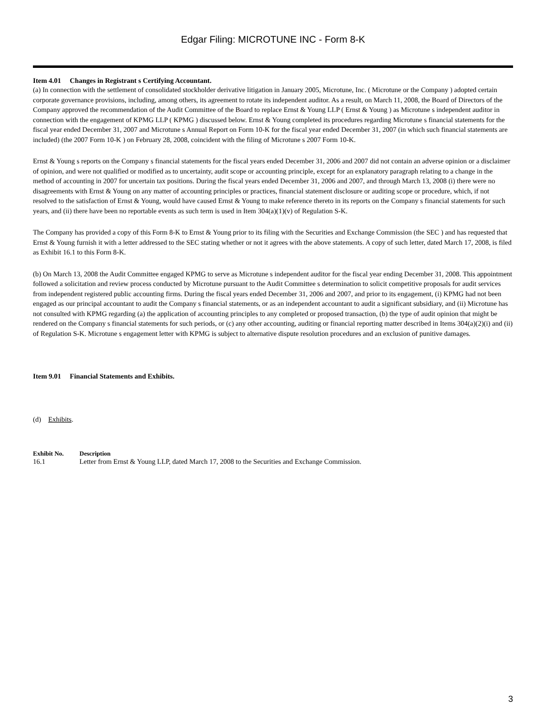Edgar Filing: MICROTUNE INC - Form 8-K
Item 4.01 Changes in Registrant s Certifying Accountant.
(a) In connection with the settlement of consolidated stockholder derivative litigation in January 2005, Microtune, Inc. ( Microtune or the Company ) adopted certain corporate governance provisions, including, among others, its agreement to rotate its independent auditor. As a result, on March 11, 2008, the Board of Directors of the Company approved the recommendation of the Audit Committee of the Board to replace Ernst & Young LLP ( Ernst & Young ) as Microtune s independent auditor in connection with the engagement of KPMG LLP ( KPMG ) discussed below. Ernst & Young completed its procedures regarding Microtune s financial statements for the fiscal year ended December 31, 2007 and Microtune s Annual Report on Form 10-K for the fiscal year ended December 31, 2007 (in which such financial statements are included) (the 2007 Form 10-K ) on February 28, 2008, coincident with the filing of Microtune s 2007 Form 10-K.
Ernst & Young s reports on the Company s financial statements for the fiscal years ended December 31, 2006 and 2007 did not contain an adverse opinion or a disclaimer of opinion, and were not qualified or modified as to uncertainty, audit scope or accounting principle, except for an explanatory paragraph relating to a change in the method of accounting in 2007 for uncertain tax positions. During the fiscal years ended December 31, 2006 and 2007, and through March 13, 2008 (i) there were no disagreements with Ernst & Young on any matter of accounting principles or practices, financial statement disclosure or auditing scope or procedure, which, if not resolved to the satisfaction of Ernst & Young, would have caused Ernst & Young to make reference thereto in its reports on the Company s financial statements for such years, and (ii) there have been no reportable events as such term is used in Item 304(a)(1)(v) of Regulation S-K.
The Company has provided a copy of this Form 8-K to Ernst & Young prior to its filing with the Securities and Exchange Commission (the SEC ) and has requested that Ernst & Young furnish it with a letter addressed to the SEC stating whether or not it agrees with the above statements. A copy of such letter, dated March 17, 2008, is filed as Exhibit 16.1 to this Form 8-K.
(b) On March 13, 2008 the Audit Committee engaged KPMG to serve as Microtune s independent auditor for the fiscal year ending December 31, 2008. This appointment followed a solicitation and review process conducted by Microtune pursuant to the Audit Committee s determination to solicit competitive proposals for audit services from independent registered public accounting firms. During the fiscal years ended December 31, 2006 and 2007, and prior to its engagement, (i) KPMG had not been engaged as our principal accountant to audit the Company s financial statements, or as an independent accountant to audit a significant subsidiary, and (ii) Microtune has not consulted with KPMG regarding (a) the application of accounting principles to any completed or proposed transaction, (b) the type of audit opinion that might be rendered on the Company s financial statements for such periods, or (c) any other accounting, auditing or financial reporting matter described in Items 304(a)(2)(i) and (ii) of Regulation S-K. Microtune s engagement letter with KPMG is subject to alternative dispute resolution procedures and an exclusion of punitive damages.
Item 9.01 Financial Statements and Exhibits.
(d) Exhibits.
| Exhibit No. | Description |
| --- | --- |
| 16.1 | Letter from Ernst & Young LLP, dated March 17, 2008 to the Securities and Exchange Commission. |
3